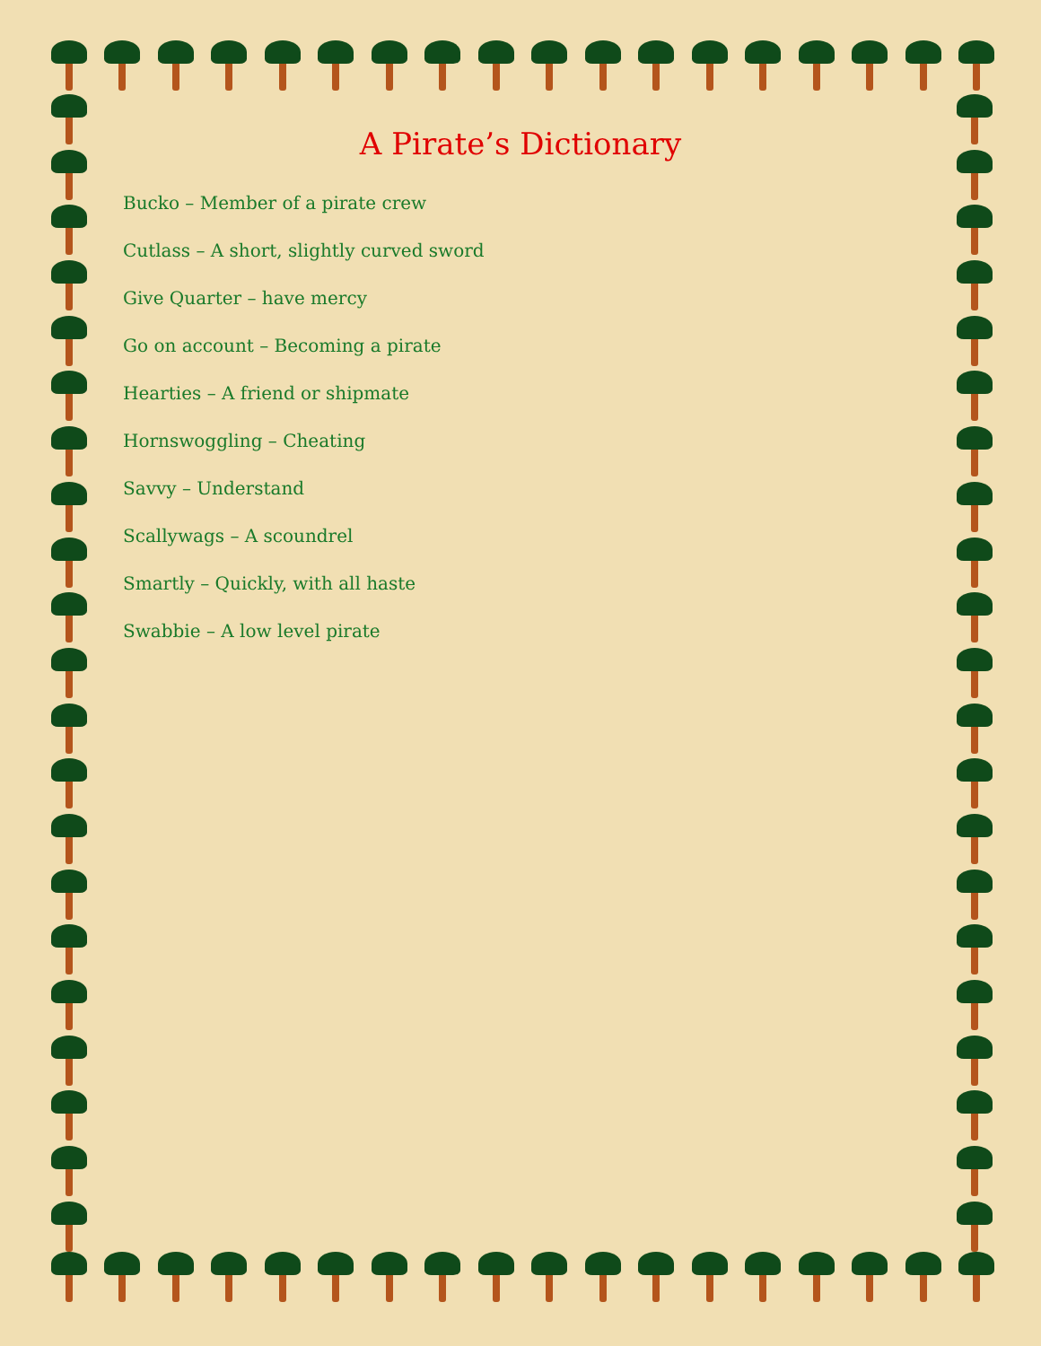A Pirate’s Dictionary
Bucko – Member of a pirate crew
Cutlass – A short, slightly curved sword
Give Quarter – have mercy
Go on account – Becoming a pirate
Hearties – A friend or shipmate
Hornswoggling – Cheating
Savvy – Understand
Scallywags – A scoundrel
Smartly – Quickly, with all haste
Swabbie – A low level pirate